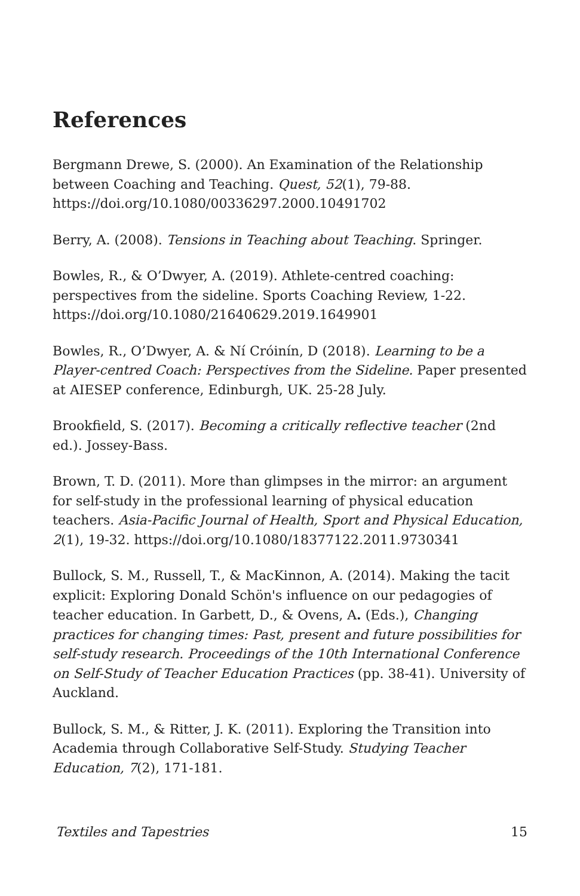References
Bergmann Drewe, S. (2000). An Examination of the Relationship between Coaching and Teaching. Quest, 52(1), 79-88. https://doi.org/10.1080/00336297.2000.10491702
Berry, A. (2008). Tensions in Teaching about Teaching. Springer.
Bowles, R., & O’Dwyer, A. (2019). Athlete-centred coaching: perspectives from the sideline. Sports Coaching Review, 1-22. https://doi.org/10.1080/21640629.2019.1649901
Bowles, R., O’Dwyer, A. & Ní Cróinín, D (2018). Learning to be a Player-centred Coach: Perspectives from the Sideline. Paper presented at AIESEP conference, Edinburgh, UK. 25-28 July.
Brookfield, S. (2017). Becoming a critically reflective teacher (2nd ed.). Jossey-Bass.
Brown, T. D. (2011). More than glimpses in the mirror: an argument for self-study in the professional learning of physical education teachers. Asia-Pacific Journal of Health, Sport and Physical Education, 2(1), 19-32. https://doi.org/10.1080/18377122.2011.9730341
Bullock, S. M., Russell, T., & MacKinnon, A. (2014). Making the tacit explicit: Exploring Donald Schön's influence on our pedagogies of teacher education. In Garbett, D., & Ovens, A. (Eds.), Changing practices for changing times: Past, present and future possibilities for self-study research. Proceedings of the 10th International Conference on Self-Study of Teacher Education Practices (pp. 38-41). University of Auckland.
Bullock, S. M., & Ritter, J. K. (2011). Exploring the Transition into Academia through Collaborative Self-Study. Studying Teacher Education, 7(2), 171-181.
Textiles and Tapestries 15